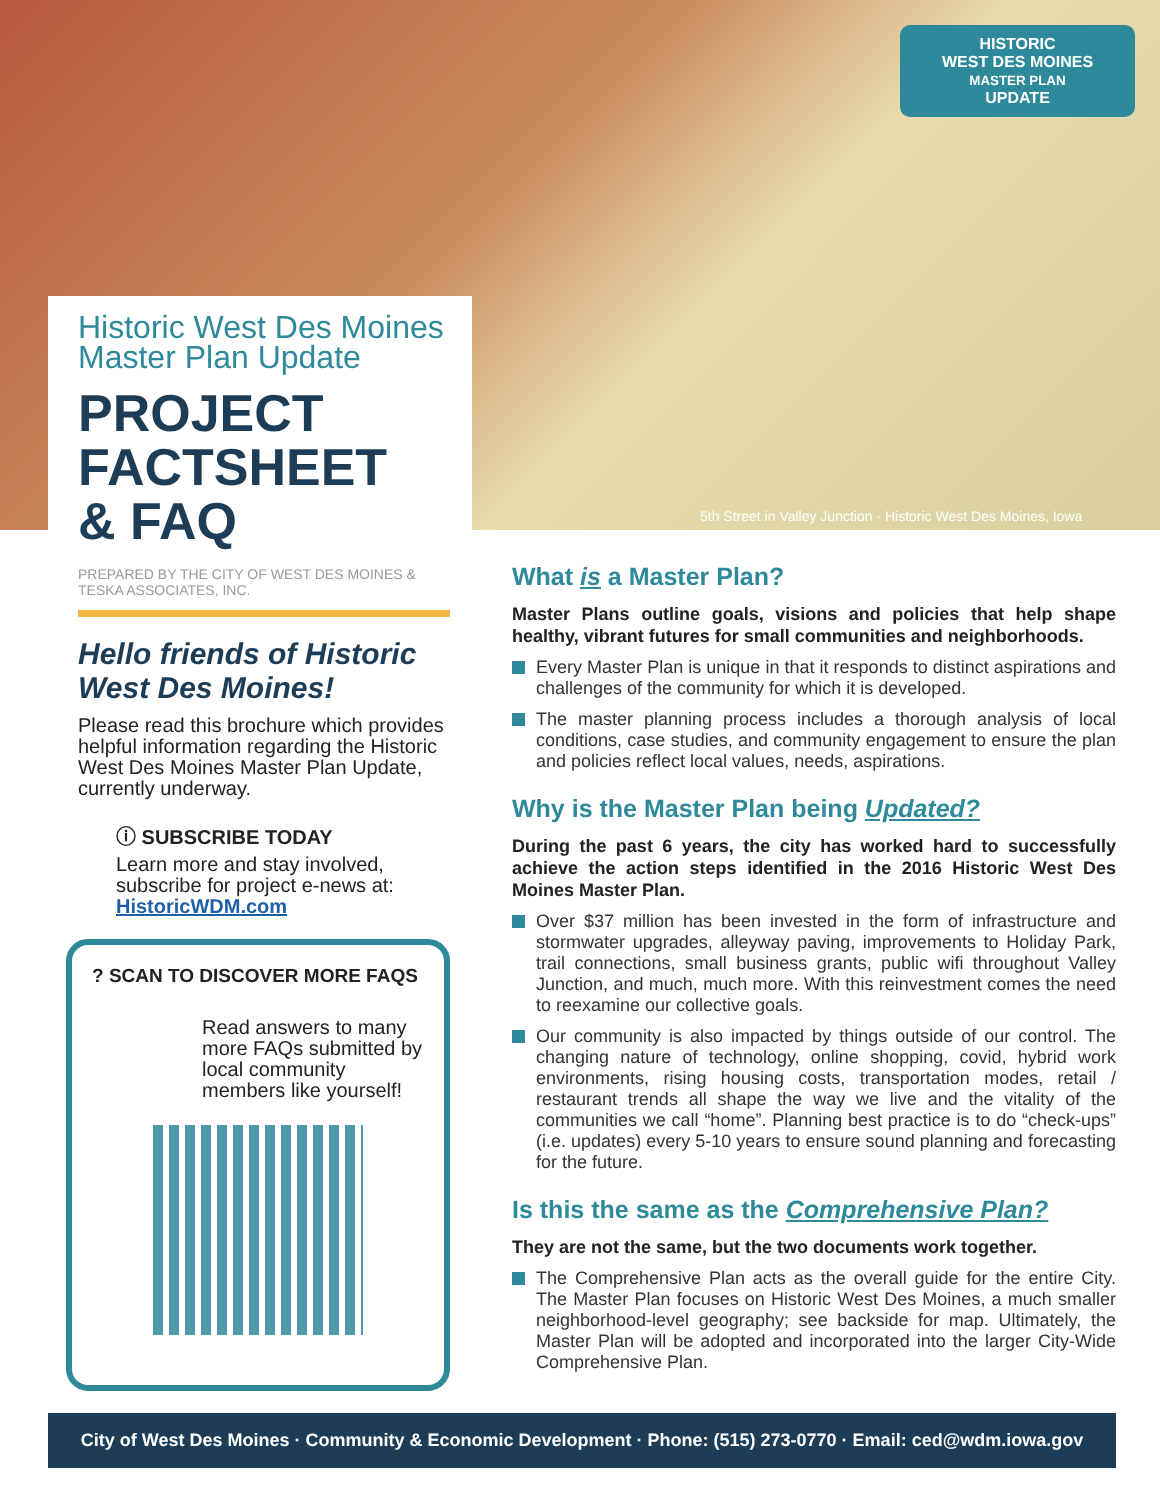HISTORIC
WEST DES MOINES
MASTER PLAN
UPDATE
5th Street in Valley Junction · Historic West Des Moines, Iowa
Historic West Des Moines
Master Plan Update
PROJECT
FACTSHEET
& FAQ
PREPARED BY THE CITY OF WEST DES MOINES &
TESKA ASSOCIATES, INC.
Hello friends of Historic
West Des Moines!
Please read this brochure which provides helpful information regarding the Historic West Des Moines Master Plan Update, currently underway.
ⓘ SUBSCRIBE TODAY
Learn more and stay involved, subscribe for project e-news at: HistoricWDM.com
? SCAN TO DISCOVER MORE FAQS
Read answers to many more FAQs submitted by local community members like yourself!
What is a Master Plan?
Master Plans outline goals, visions and policies that help shape healthy, vibrant futures for small communities and neighborhoods.
Every Master Plan is unique in that it responds to distinct aspirations and challenges of the community for which it is developed.
The master planning process includes a thorough analysis of local conditions, case studies, and community engagement to ensure the plan and policies reflect local values, needs, aspirations.
Why is the Master Plan being Updated?
During the past 6 years, the city has worked hard to successfully achieve the action steps identified in the 2016 Historic West Des Moines Master Plan.
Over $37 million has been invested in the form of infrastructure and stormwater upgrades, alleyway paving, improvements to Holiday Park, trail connections, small business grants, public wifi throughout Valley Junction, and much, much more. With this reinvestment comes the need to reexamine our collective goals.
Our community is also impacted by things outside of our control. The changing nature of technology, online shopping, covid, hybrid work environments, rising housing costs, transportation modes, retail / restaurant trends all shape the way we live and the vitality of the communities we call “home”. Planning best practice is to do “check-ups” (i.e. updates) every 5-10 years to ensure sound planning and forecasting for the future.
Is this the same as the Comprehensive Plan?
They are not the same, but the two documents work together.
The Comprehensive Plan acts as the overall guide for the entire City. The Master Plan focuses on Historic West Des Moines, a much smaller neighborhood-level geography; see backside for map. Ultimately, the Master Plan will be adopted and incorporated into the larger City-Wide Comprehensive Plan.
City of West Des Moines · Community & Economic Development · Phone: (515) 273-0770 · Email: ced@wdm.iowa.gov